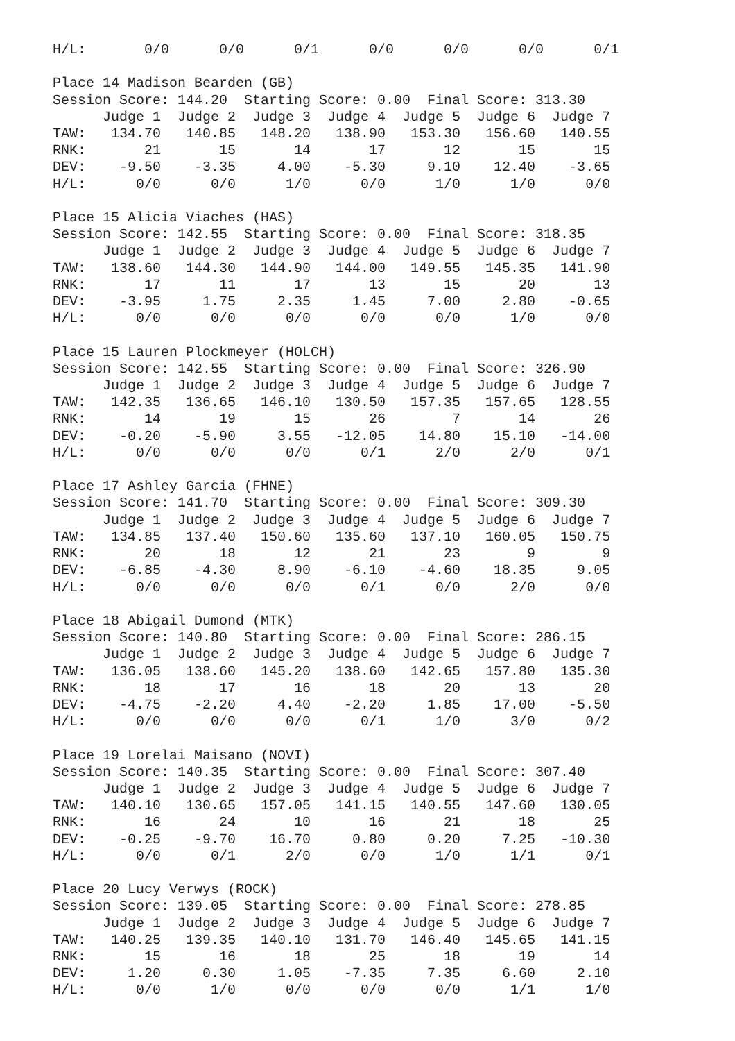H/L:       0/0      0/0      0/1      0/0      0/0      0/0      0/1

Place 14 Madison Bearden (GB)
Session Score: 144.20  Starting Score: 0.00  Final Score: 313.30
      Judge 1  Judge 2  Judge 3  Judge 4  Judge 5  Judge 6  Judge 7
TAW:   134.70   140.85   148.20   138.90   153.30   156.60   140.55
RNK:       21       15       14       17       12       15       15
DEV:    -9.50    -3.35     4.00    -5.30     9.10    12.40    -3.65
H/L:      0/0      0/0      1/0      0/0      1/0      1/0      0/0

Place 15 Alicia Viaches (HAS)
Session Score: 142.55  Starting Score: 0.00  Final Score: 318.35
      Judge 1  Judge 2  Judge 3  Judge 4  Judge 5  Judge 6  Judge 7
TAW:   138.60   144.30   144.90   144.00   149.55   145.35   141.90
RNK:       17       11       17       13       15       20       13
DEV:    -3.95     1.75     2.35     1.45     7.00     2.80    -0.65
H/L:      0/0      0/0      0/0      0/0      0/0      1/0      0/0

Place 15 Lauren Plockmeyer (HOLCH)
Session Score: 142.55  Starting Score: 0.00  Final Score: 326.90
      Judge 1  Judge 2  Judge 3  Judge 4  Judge 5  Judge 6  Judge 7
TAW:   142.35   136.65   146.10   130.50   157.35   157.65   128.55
RNK:       14       19       15       26        7       14       26
DEV:    -0.20    -5.90     3.55   -12.05    14.80    15.10   -14.00
H/L:      0/0      0/0      0/0      0/1      2/0      2/0      0/1

Place 17 Ashley Garcia (FHNE)
Session Score: 141.70  Starting Score: 0.00  Final Score: 309.30
      Judge 1  Judge 2  Judge 3  Judge 4  Judge 5  Judge 6  Judge 7
TAW:   134.85   137.40   150.60   135.60   137.10   160.05   150.75
RNK:       20       18       12       21       23        9        9
DEV:    -6.85    -4.30     8.90    -6.10    -4.60    18.35     9.05
H/L:      0/0      0/0      0/0      0/1      0/0      2/0      0/0

Place 18 Abigail Dumond (MTK)
Session Score: 140.80  Starting Score: 0.00  Final Score: 286.15
      Judge 1  Judge 2  Judge 3  Judge 4  Judge 5  Judge 6  Judge 7
TAW:   136.05   138.60   145.20   138.60   142.65   157.80   135.30
RNK:       18       17       16       18       20       13       20
DEV:    -4.75    -2.20     4.40    -2.20     1.85    17.00    -5.50
H/L:      0/0      0/0      0/0      0/1      1/0      3/0      0/2

Place 19 Lorelai Maisano (NOVI)
Session Score: 140.35  Starting Score: 0.00  Final Score: 307.40
      Judge 1  Judge 2  Judge 3  Judge 4  Judge 5  Judge 6  Judge 7
TAW:   140.10   130.65   157.05   141.15   140.55   147.60   130.05
RNK:       16       24       10       16       21       18       25
DEV:    -0.25    -9.70    16.70     0.80     0.20     7.25   -10.30
H/L:      0/0      0/1      2/0      0/0      1/0      1/1      0/1

Place 20 Lucy Verwys (ROCK)
Session Score: 139.05  Starting Score: 0.00  Final Score: 278.85
      Judge 1  Judge 2  Judge 3  Judge 4  Judge 5  Judge 6  Judge 7
TAW:   140.25   139.35   140.10   131.70   146.40   145.65   141.15
RNK:       15       16       18       25       18       19       14
DEV:     1.20     0.30     1.05    -7.35     7.35     6.60     2.10
H/L:      0/0      1/0      0/0      0/0      0/0      1/1      1/0